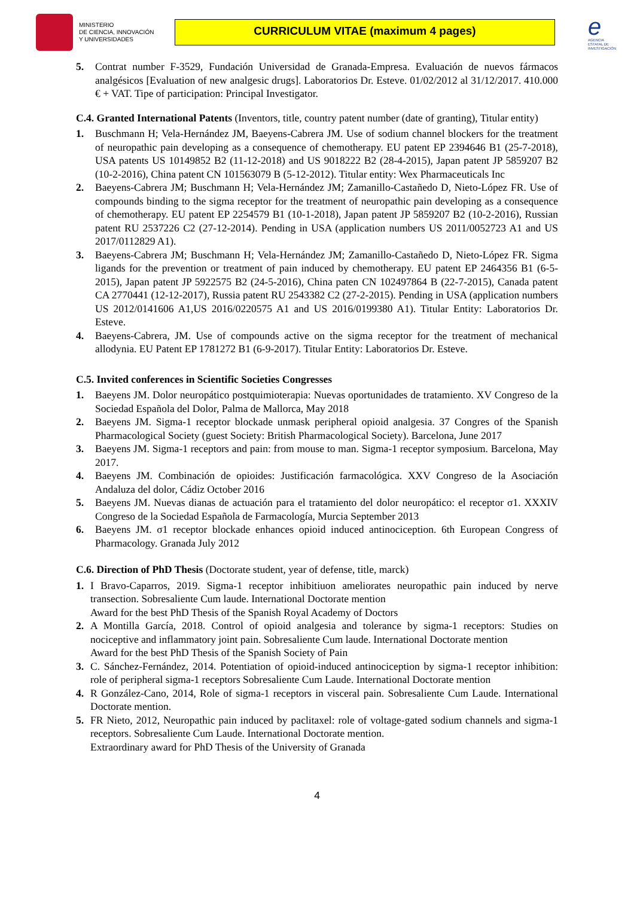MINISTERIO
DE CIENCIA, INNOVACIÓN
Y UNIVERSIDADES
CURRICULUM VITAE (maximum 4 pages)
e
AGENCIA ESTATAL DE INVESTIGACIÓN
5. Contrat number F-3529, Fundación Universidad de Granada-Empresa. Evaluación de nuevos fármacos analgésicos [Evaluation of new analgesic drugs]. Laboratorios Dr. Esteve. 01/02/2012 al 31/12/2017. 410.000 € + VAT. Tipe of participation: Principal Investigator.
C.4. Granted International Patents (Inventors, title, country patent number (date of granting), Titular entity)
1. Buschmann H; Vela-Hernández JM, Baeyens-Cabrera JM. Use of sodium channel blockers for the treatment of neuropathic pain developing as a consequence of chemotherapy. EU patent EP 2394646 B1 (25-7-2018), USA patents US 10149852 B2 (11-12-2018) and US 9018222 B2 (28-4-2015), Japan patent JP 5859207 B2 (10-2-2016), China patent CN 101563079 B (5-12-2012). Titular entity: Wex Pharmaceuticals Inc
2. Baeyens-Cabrera JM; Buschmann H; Vela-Hernández JM; Zamanillo-Castañedo D, Nieto-López FR. Use of compounds binding to the sigma receptor for the treatment of neuropathic pain developing as a consequence of chemotherapy. EU patent EP 2254579 B1 (10-1-2018), Japan patent JP 5859207 B2 (10-2-2016), Russian patent RU 2537226 C2 (27-12-2014). Pending in USA (application numbers US 2011/0052723 A1 and US 2017/0112829 A1).
3. Baeyens-Cabrera JM; Buschmann H; Vela-Hernández JM; Zamanillo-Castañedo D, Nieto-López FR. Sigma ligands for the prevention or treatment of pain induced by chemotherapy. EU patent EP 2464356 B1 (6-5-2015), Japan patent JP 5922575 B2 (24-5-2016), China paten CN 102497864 B (22-7-2015), Canada patent CA 2770441 (12-12-2017), Russia patent RU 2543382 C2 (27-2-2015). Pending in USA (application numbers US 2012/0141606 A1,US 2016/0220575 A1 and US 2016/0199380 A1). Titular Entity: Laboratorios Dr. Esteve.
4. Baeyens-Cabrera, JM. Use of compounds active on the sigma receptor for the treatment of mechanical allodynia. EU Patent EP 1781272 B1 (6-9-2017). Titular Entity: Laboratorios Dr. Esteve.
C.5. Invited conferences in Scientific Societies Congresses
1. Baeyens JM. Dolor neuropático postquimioterapia: Nuevas oportunidades de tratamiento. XV Congreso de la Sociedad Española del Dolor, Palma de Mallorca, May 2018
2. Baeyens JM. Sigma-1 receptor blockade unmask peripheral opioid analgesia. 37 Congres of the Spanish Pharmacological Society (guest Society: British Pharmacological Society). Barcelona, June 2017
3. Baeyens JM. Sigma-1 receptors and pain: from mouse to man. Sigma-1 receptor symposium. Barcelona, May 2017.
4. Baeyens JM. Combinación de opioides: Justificación farmacológica. XXV Congreso de la Asociación Andaluza del dolor, Cádiz October 2016
5. Baeyens JM. Nuevas dianas de actuación para el tratamiento del dolor neuropático: el receptor σ1. XXXIV Congreso de la Sociedad Española de Farmacología, Murcia September 2013
6. Baeyens JM. σ1 receptor blockade enhances opioid induced antinociception. 6th European Congress of Pharmacology. Granada July 2012
C.6. Direction of PhD Thesis (Doctorate student, year of defense, title, marck)
1. I Bravo-Caparros, 2019. Sigma-1 receptor inhibitiuon ameliorates neuropathic pain induced by nerve transection. Sobresaliente Cum laude. International Doctorate mention
Award for the best PhD Thesis of the Spanish Royal Academy of Doctors
2. A Montilla García, 2018. Control of opioid analgesia and tolerance by sigma-1 receptors: Studies on nociceptive and inflammatory joint pain. Sobresaliente Cum laude. International Doctorate mention
Award for the best PhD Thesis of the Spanish Society of Pain
3. C. Sánchez-Fernández, 2014. Potentiation of opioid-induced antinociception by sigma-1 receptor inhibition: role of peripheral sigma-1 receptors Sobresaliente Cum Laude. International Doctorate mention
4. R González-Cano, 2014, Role of sigma-1 receptors in visceral pain. Sobresaliente Cum Laude. International Doctorate mention.
5. FR Nieto, 2012, Neuropathic pain induced by paclitaxel: role of voltage-gated sodium channels and sigma-1 receptors. Sobresaliente Cum Laude. International Doctorate mention.
Extraordinary award for PhD Thesis of the University of Granada
4